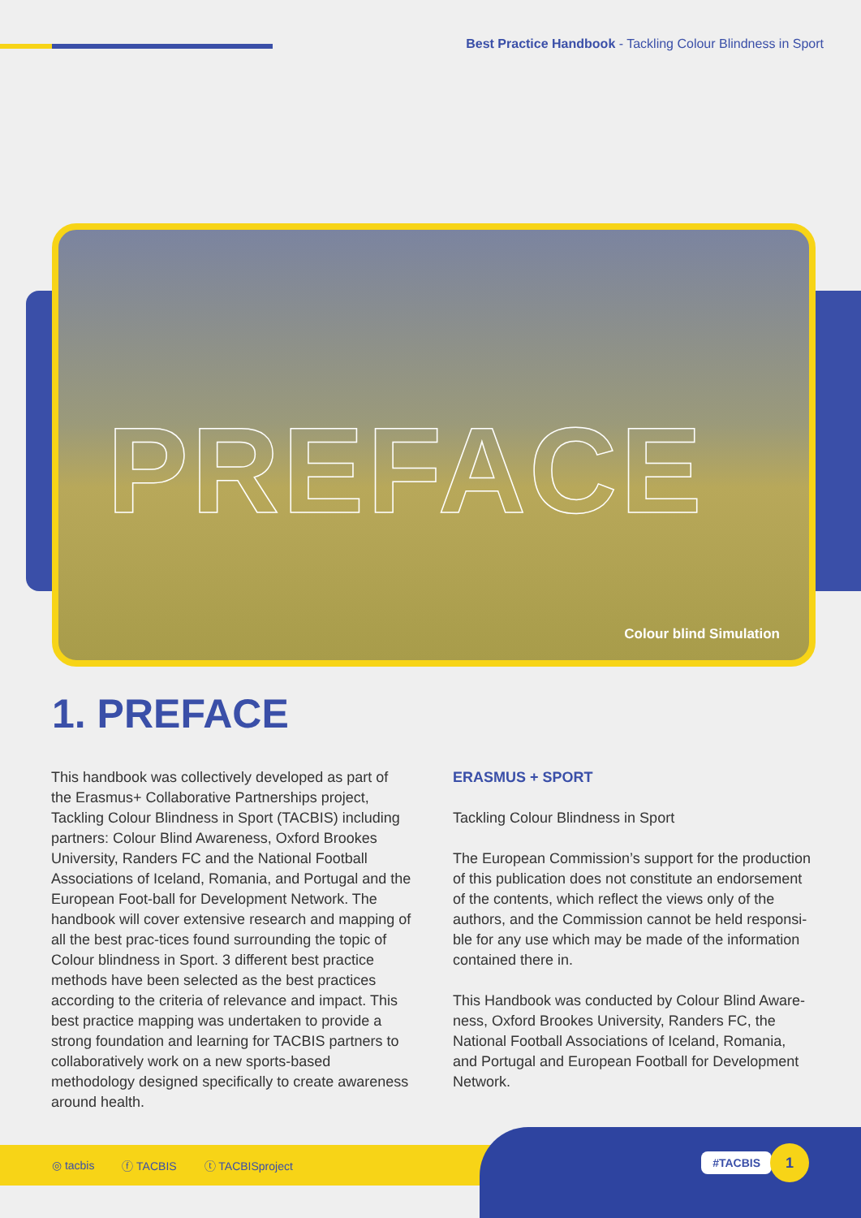Best Practice Handbook - Tackling Colour Blindness in Sport
PREFACE
Colour blind Simulation
1. PREFACE
This handbook was collectively developed as part of the Erasmus+ Collaborative Partnerships project, Tackling Colour Blindness in Sport (TACBIS) including partners: Colour Blind Awareness, Oxford Brookes University, Randers FC and the National Football Associations of Iceland, Romania, and Portugal and the European Foot-ball for Development Network. The handbook will cover extensive research and mapping of all the best prac-tices found surrounding the topic of Colour blindness in Sport. 3 different best practice methods have been selected as the best practices according to the criteria of relevance and impact. This best practice mapping was undertaken to provide a strong foundation and learning for TACBIS partners to collaboratively work on a new sports-based methodology designed specifically to create awareness around health.
ERASMUS + SPORT
Tackling Colour Blindness in Sport
The European Commission’s support for the production of this publication does not constitute an endorsement of the contents, which reflect the views only of the authors, and the Commission cannot be held responsi-ble for any use which may be made of the information contained there in.
This Handbook was conducted by Colour Blind Aware-ness, Oxford Brookes University, Randers FC, the National Football Associations of Iceland, Romania, and Portugal and European Football for Development Network.
◎ tacbis ⓕ TACBIS ⓣ TACBISproject #TACBIS 1